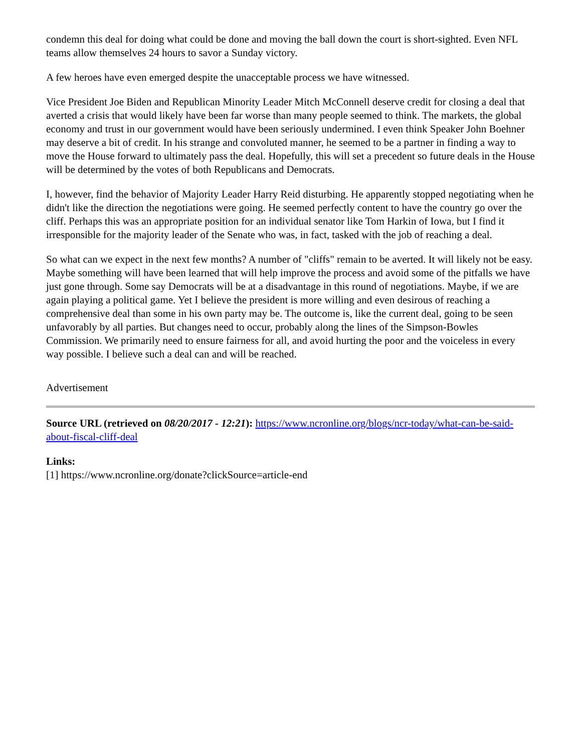condemn this deal for doing what could be done and moving the ball down the court is short-sighted. Even NFL teams allow themselves 24 hours to savor a Sunday victory.
A few heroes have even emerged despite the unacceptable process we have witnessed.
Vice President Joe Biden and Republican Minority Leader Mitch McConnell deserve credit for closing a deal that averted a crisis that would likely have been far worse than many people seemed to think. The markets, the global economy and trust in our government would have been seriously undermined. I even think Speaker John Boehner may deserve a bit of credit. In his strange and convoluted manner, he seemed to be a partner in finding a way to move the House forward to ultimately pass the deal. Hopefully, this will set a precedent so future deals in the House will be determined by the votes of both Republicans and Democrats.
I, however, find the behavior of Majority Leader Harry Reid disturbing. He apparently stopped negotiating when he didn't like the direction the negotiations were going. He seemed perfectly content to have the country go over the cliff. Perhaps this was an appropriate position for an individual senator like Tom Harkin of Iowa, but I find it irresponsible for the majority leader of the Senate who was, in fact, tasked with the job of reaching a deal.
So what can we expect in the next few months? A number of "cliffs" remain to be averted. It will likely not be easy. Maybe something will have been learned that will help improve the process and avoid some of the pitfalls we have just gone through. Some say Democrats will be at a disadvantage in this round of negotiations. Maybe, if we are again playing a political game. Yet I believe the president is more willing and even desirous of reaching a comprehensive deal than some in his own party may be. The outcome is, like the current deal, going to be seen unfavorably by all parties. But changes need to occur, probably along the lines of the Simpson-Bowles Commission. We primarily need to ensure fairness for all, and avoid hurting the poor and the voiceless in every way possible. I believe such a deal can and will be reached.
Advertisement
Source URL (retrieved on 08/20/2017 - 12:21): https://www.ncronline.org/blogs/ncr-today/what-can-be-said-about-fiscal-cliff-deal
Links:
[1] https://www.ncronline.org/donate?clickSource=article-end